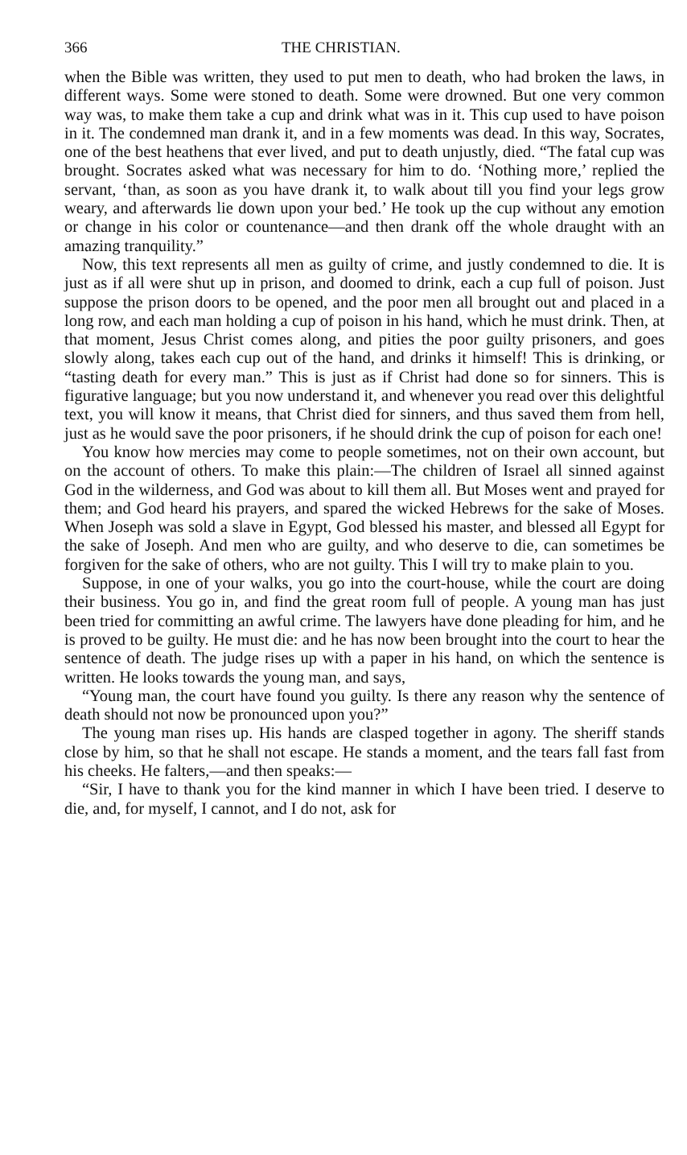366 THE CHRISTIAN.
when the Bible was written, they used to put men to death, who had broken the laws, in different ways. Some were stoned to death. Some were drowned. But one very common way was, to make them take a cup and drink what was in it. This cup used to have poison in it. The condemned man drank it, and in a few moments was dead. In this way, Socrates, one of the best heathens that ever lived, and put to death unjustly, died. “The fatal cup was brought. Socrates asked what was necessary for him to do. ‘Nothing more,’ replied the servant, ‘than, as soon as you have drank it, to walk about till you find your legs grow weary, and afterwards lie down upon your bed.’ He took up the cup without any emotion or change in his color or countenance—and then drank off the whole draught with an amazing tranquility.”
Now, this text represents all men as guilty of crime, and justly condemned to die. It is just as if all were shut up in prison, and doomed to drink, each a cup full of poison. Just suppose the prison doors to be opened, and the poor men all brought out and placed in a long row, and each man holding a cup of poison in his hand, which he must drink. Then, at that moment, Jesus Christ comes along, and pities the poor guilty prisoners, and goes slowly along, takes each cup out of the hand, and drinks it himself! This is drinking, or “tasting death for every man.” This is just as if Christ had done so for sinners. This is figurative language; but you now understand it, and whenever you read over this delightful text, you will know it means, that Christ died for sinners, and thus saved them from hell, just as he would save the poor prisoners, if he should drink the cup of poison for each one!
You know how mercies may come to people sometimes, not on their own account, but on the account of others. To make this plain:—The children of Israel all sinned against God in the wilderness, and God was about to kill them all. But Moses went and prayed for them; and God heard his prayers, and spared the wicked Hebrews for the sake of Moses. When Joseph was sold a slave in Egypt, God blessed his master, and blessed all Egypt for the sake of Joseph. And men who are guilty, and who deserve to die, can sometimes be forgiven for the sake of others, who are not guilty. This I will try to make plain to you.
Suppose, in one of your walks, you go into the court-house, while the court are doing their business. You go in, and find the great room full of people. A young man has just been tried for committing an awful crime. The lawyers have done pleading for him, and he is proved to be guilty. He must die: and he has now been brought into the court to hear the sentence of death. The judge rises up with a paper in his hand, on which the sentence is written. He looks towards the young man, and says,
“Young man, the court have found you guilty. Is there any reason why the sentence of death should not now be pronounced upon you?”
The young man rises up. His hands are clasped together in agony. The sheriff stands close by him, so that he shall not escape. He stands a moment, and the tears fall fast from his cheeks. He falters,—and then speaks:—
“Sir, I have to thank you for the kind manner in which I have been tried. I deserve to die, and, for myself, I cannot, and I do not, ask for